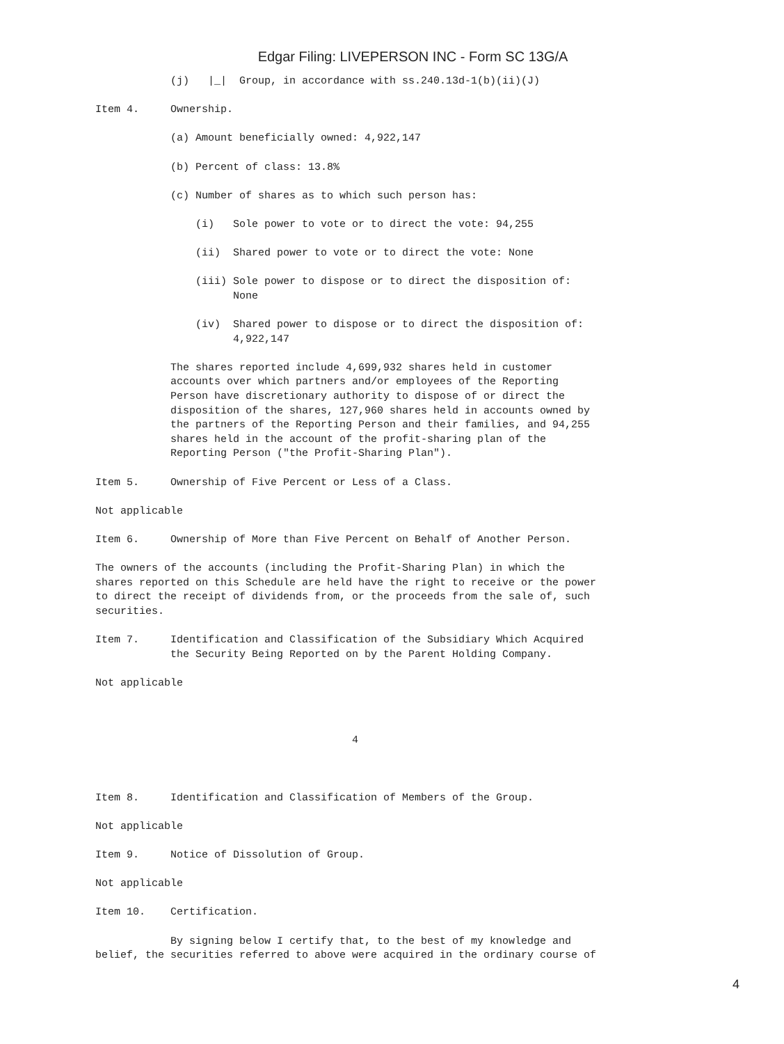Edgar Filing: LIVEPERSON INC - Form SC 13G/A
            (j)   |_|  Group, in accordance with ss.240.13d-1(b)(ii)(J)

Item 4.     Ownership.

            (a) Amount beneficially owned: 4,922,147

            (b) Percent of class: 13.8%

            (c) Number of shares as to which such person has:

                (i)   Sole power to vote or to direct the vote: 94,255

                (ii)  Shared power to vote or to direct the vote: None

                (iii) Sole power to dispose or to direct the disposition of:
                      None

                (iv)  Shared power to dispose or to direct the disposition of:
                      4,922,147

            The shares reported include 4,699,932 shares held in customer
            accounts over which partners and/or employees of the Reporting
            Person have discretionary authority to dispose of or direct the
            disposition of the shares, 127,960 shares held in accounts owned by
            the partners of the Reporting Person and their families, and 94,255
            shares held in the account of the profit-sharing plan of the
            Reporting Person ("the Profit-Sharing Plan").

Item 5.     Ownership of Five Percent or Less of a Class.

Not applicable

Item 6.     Ownership of More than Five Percent on Behalf of Another Person.

The owners of the accounts (including the Profit-Sharing Plan) in which the
shares reported on this Schedule are held have the right to receive or the power
to direct the receipt of dividends from, or the proceeds from the sale of, such
securities.

Item 7.     Identification and Classification of the Subsidiary Which Acquired
            the Security Being Reported on by the Parent Holding Company.

Not applicable



                                         4



Item 8.     Identification and Classification of Members of the Group.

Not applicable

Item 9.     Notice of Dissolution of Group.

Not applicable

Item 10.    Certification.

            By signing below I certify that, to the best of my knowledge and
belief, the securities referred to above were acquired in the ordinary course of
4